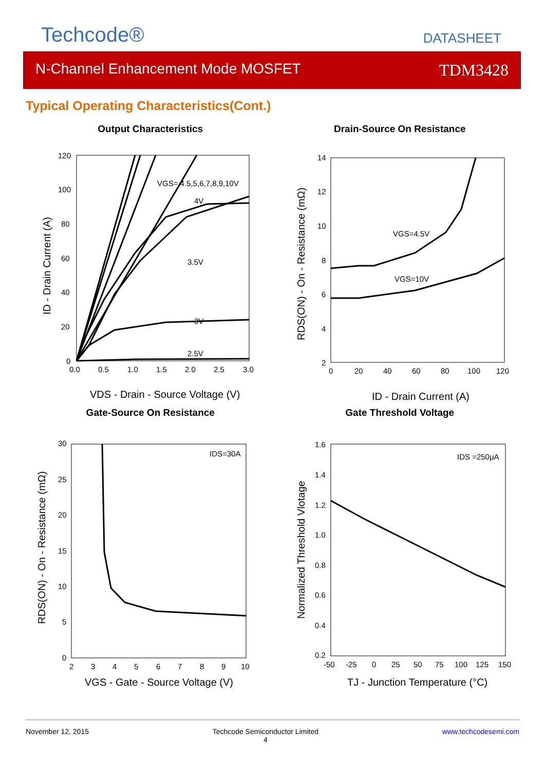Techcode®
DATASHEET
N-Channel Enhancement Mode MOSFET TDM3428
Typical Operating Characteristics(Cont.)
Output Characteristics
120
100
80
60
40
20
0
0.0
0.5
1.0
1.5
2.0
2.5
3.0
VGS= 4.5,5,6,7,8,9,10V
4V
3.5V
3V
2.5V
VDS - Drain - Source Voltage (V)
ID - Drain Current (A)
Drain-Source On Resistance
14
12
10
8
6
4
2
0
20
40
60
80
100
120
VGS=4.5V
VGS=10V
ID - Drain Current (A)
RDS(ON) - On - Resistance (mΩ)
Gate-Source On Resistance
30
25
20
15
10
5
0
2
3
4
5
6
7
8
9
10
IDS=30A
VGS - Gate - Source Voltage (V)
RDS(ON) - On - Resistance (mΩ)
Gate Threshold Voltage
1.6
1.4
1.2
1.0
0.8
0.6
0.4
0.2
-50
-25
0
25
50
75
100
125
150
IDS =250μA
TJ - Junction Temperature (°C)
Normalized Threshold Vlotage
November 12, 2015 Techcode Semiconductor Limited
4 www.techcodesemi.com